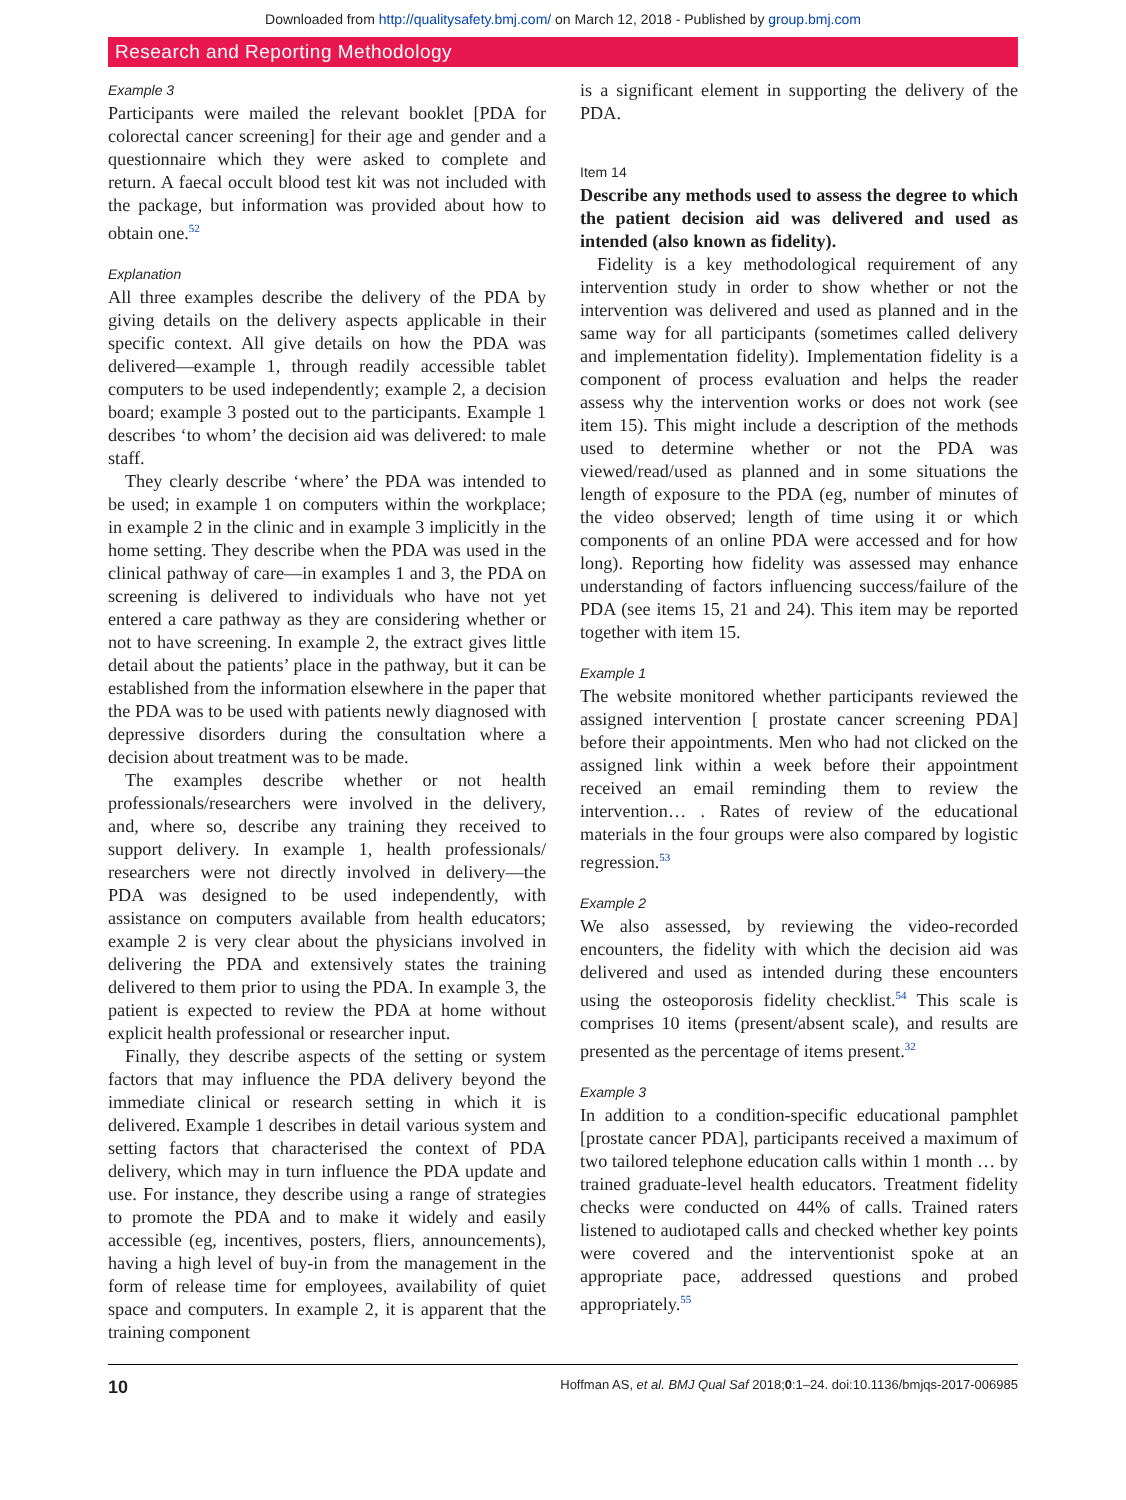Downloaded from http://qualitysafety.bmj.com/ on March 12, 2018 - Published by group.bmj.com
Research and Reporting Methodology
Example 3
Participants were mailed the relevant booklet [PDA for colorectal cancer screening] for their age and gender and a questionnaire which they were asked to complete and return. A faecal occult blood test kit was not included with the package, but information was provided about how to obtain one.<sup>52</sup>
Explanation
All three examples describe the delivery of the PDA by giving details on the delivery aspects applicable in their specific context. All give details on how the PDA was delivered—example 1, through readily accessible tablet computers to be used independently; example 2, a decision board; example 3 posted out to the participants. Example 1 describes ‘to whom’ the decision aid was delivered: to male staff.
They clearly describe ‘where’ the PDA was intended to be used; in example 1 on computers within the workplace; in example 2 in the clinic and in example 3 implicitly in the home setting. They describe when the PDA was used in the clinical pathway of care—in examples 1 and 3, the PDA on screening is delivered to individuals who have not yet entered a care pathway as they are considering whether or not to have screening. In example 2, the extract gives little detail about the patients’ place in the pathway, but it can be established from the information elsewhere in the paper that the PDA was to be used with patients newly diagnosed with depressive disorders during the consultation where a decision about treatment was to be made.
The examples describe whether or not health professionals/researchers were involved in the delivery, and, where so, describe any training they received to support delivery. In example 1, health professionals/ researchers were not directly involved in delivery—the PDA was designed to be used independently, with assistance on computers available from health educators; example 2 is very clear about the physicians involved in delivering the PDA and extensively states the training delivered to them prior to using the PDA. In example 3, the patient is expected to review the PDA at home without explicit health professional or researcher input.
Finally, they describe aspects of the setting or system factors that may influence the PDA delivery beyond the immediate clinical or research setting in which it is delivered. Example 1 describes in detail various system and setting factors that characterised the context of PDA delivery, which may in turn influence the PDA update and use. For instance, they describe using a range of strategies to promote the PDA and to make it widely and easily accessible (eg, incentives, posters, fliers, announcements), having a high level of buy-in from the management in the form of release time for employees, availability of quiet space and computers. In example 2, it is apparent that the training component
is a significant element in supporting the delivery of the PDA.
Item 14
Describe any methods used to assess the degree to which the patient decision aid was delivered and used as intended (also known as fidelity).
Fidelity is a key methodological requirement of any intervention study in order to show whether or not the intervention was delivered and used as planned and in the same way for all participants (sometimes called delivery and implementation fidelity). Implementation fidelity is a component of process evaluation and helps the reader assess why the intervention works or does not work (see item 15). This might include a description of the methods used to determine whether or not the PDA was viewed/read/used as planned and in some situations the length of exposure to the PDA (eg, number of minutes of the video observed; length of time using it or which components of an online PDA were accessed and for how long). Reporting how fidelity was assessed may enhance understanding of factors influencing success/failure of the PDA (see items 15, 21 and 24). This item may be reported together with item 15.
Example 1
The website monitored whether participants reviewed the assigned intervention [ prostate cancer screening PDA] before their appointments. Men who had not clicked on the assigned link within a week before their appointment received an email reminding them to review the intervention… . Rates of review of the educational materials in the four groups were also compared by logistic regression.<sup>53</sup>
Example 2
We also assessed, by reviewing the video-recorded encounters, the fidelity with which the decision aid was delivered and used as intended during these encounters using the osteoporosis fidelity checklist.<sup>54</sup> This scale is comprises 10 items (present/absent scale), and results are presented as the percentage of items present.<sup>32</sup>
Example 3
In addition to a condition-specific educational pamphlet [prostate cancer PDA], participants received a maximum of two tailored telephone education calls within 1 month … by trained graduate-level health educators. Treatment fidelity checks were conducted on 44% of calls. Trained raters listened to audiotaped calls and checked whether key points were covered and the interventionist spoke at an appropriate pace, addressed questions and probed appropriately.<sup>55</sup>
10 Hoffman AS, et al. BMJ Qual Saf 2018;0:1–24. doi:10.1136/bmjqs-2017-006985